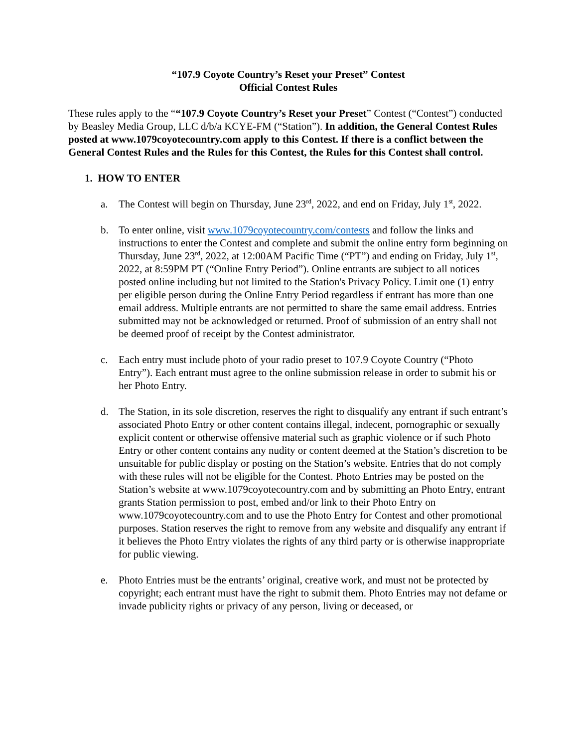“107.9 Coyote Country’s Reset your Preset” Contest
Official Contest Rules
These rules apply to the ““107.9 Coyote Country’s Reset your Preset” Contest (“Contest”) conducted by Beasley Media Group, LLC d/b/a KCYE-FM (“Station”). In addition, the General Contest Rules posted at www.1079coyotecountry.com apply to this Contest. If there is a conflict between the General Contest Rules and the Rules for this Contest, the Rules for this Contest shall control.
1. HOW TO ENTER
a. The Contest will begin on Thursday, June 23<sup>rd</sup>, 2022, and end on Friday, July 1<sup>st</sup>, 2022.
b. To enter online, visit www.1079coyotecountry.com/contests and follow the links and instructions to enter the Contest and complete and submit the online entry form beginning on Thursday, June 23<sup>rd</sup>, 2022, at 12:00AM Pacific Time (“PT”) and ending on Friday, July 1<sup>st</sup>, 2022, at 8:59PM PT (“Online Entry Period”). Online entrants are subject to all notices posted online including but not limited to the Station's Privacy Policy. Limit one (1) entry per eligible person during the Online Entry Period regardless if entrant has more than one email address. Multiple entrants are not permitted to share the same email address. Entries submitted may not be acknowledged or returned. Proof of submission of an entry shall not be deemed proof of receipt by the Contest administrator.
c. Each entry must include photo of your radio preset to 107.9 Coyote Country (“Photo Entry”). Each entrant must agree to the online submission release in order to submit his or her Photo Entry.
d. The Station, in its sole discretion, reserves the right to disqualify any entrant if such entrant’s associated Photo Entry or other content contains illegal, indecent, pornographic or sexually explicit content or otherwise offensive material such as graphic violence or if such Photo Entry or other content contains any nudity or content deemed at the Station’s discretion to be unsuitable for public display or posting on the Station’s website. Entries that do not comply with these rules will not be eligible for the Contest. Photo Entries may be posted on the Station’s website at www.1079coyotecountry.com and by submitting an Photo Entry, entrant grants Station permission to post, embed and/or link to their Photo Entry on www.1079coyotecountry.com and to use the Photo Entry for Contest and other promotional purposes. Station reserves the right to remove from any website and disqualify any entrant if it believes the Photo Entry violates the rights of any third party or is otherwise inappropriate for public viewing.
e. Photo Entries must be the entrants’ original, creative work, and must not be protected by copyright; each entrant must have the right to submit them. Photo Entries may not defame or invade publicity rights or privacy of any person, living or deceased, or